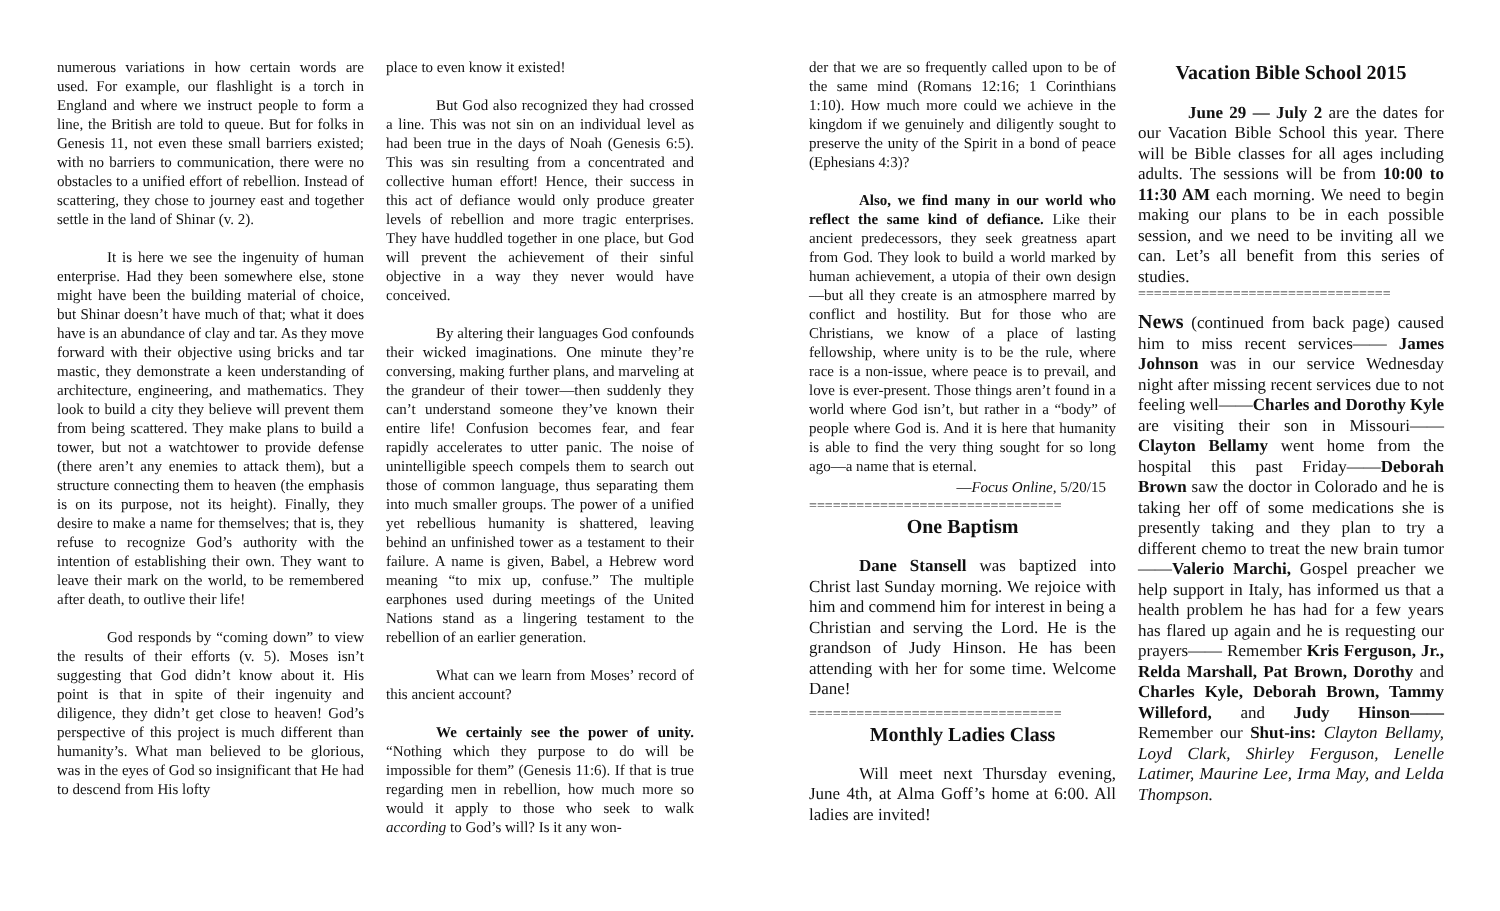numerous variations in how certain words are used. For example, our flashlight is a torch in England and where we instruct people to form a line, the British are told to queue. But for folks in Genesis 11, not even these small barriers existed; with no barriers to communication, there were no obstacles to a unified effort of rebellion. Instead of scattering, they chose to journey east and together settle in the land of Shinar (v. 2).
It is here we see the ingenuity of human enterprise. Had they been somewhere else, stone might have been the building material of choice, but Shinar doesn’t have much of that; what it does have is an abundance of clay and tar. As they move forward with their objective using bricks and tar mastic, they demonstrate a keen understanding of architecture, engineering, and mathematics. They look to build a city they believe will prevent them from being scattered. They make plans to build a tower, but not a watchtower to provide defense (there aren’t any enemies to attack them), but a structure connecting them to heaven (the emphasis is on its purpose, not its height). Finally, they desire to make a name for themselves; that is, they refuse to recognize God’s authority with the intention of establishing their own. They want to leave their mark on the world, to be remembered after death, to outlive their life!
God responds by “coming down” to view the results of their efforts (v. 5). Moses isn’t suggesting that God didn’t know about it. His point is that in spite of their ingenuity and diligence, they didn’t get close to heaven! God’s perspective of this project is much different than humanity’s. What man believed to be glorious, was in the eyes of God so insignificant that He had to descend from His lofty
place to even know it existed!
But God also recognized they had crossed a line. This was not sin on an individual level as had been true in the days of Noah (Genesis 6:5). This was sin resulting from a concentrated and collective human effort! Hence, their success in this act of defiance would only produce greater levels of rebellion and more tragic enterprises. They have huddled together in one place, but God will prevent the achievement of their sinful objective in a way they never would have conceived.
By altering their languages God confounds their wicked imaginations. One minute they’re conversing, making further plans, and marveling at the grandeur of their tower—then suddenly they can’t understand someone they’ve known their entire life! Confusion becomes fear, and fear rapidly accelerates to utter panic. The noise of unintelligible speech compels them to search out those of common language, thus separating them into much smaller groups. The power of a unified yet rebellious humanity is shattered, leaving behind an unfinished tower as a testament to their failure. A name is given, Babel, a Hebrew word meaning “to mix up, confuse.” The multiple earphones used during meetings of the United Nations stand as a lingering testament to the rebellion of an earlier generation.
What can we learn from Moses’ record of this ancient account?
We certainly see the power of unity. “Nothing which they purpose to do will be impossible for them” (Genesis 11:6). If that is true regarding men in rebellion, how much more so would it apply to those who seek to walk according to God’s will? Is it any won-
der that we are so frequently called upon to be of the same mind (Romans 12:16; 1 Corinthians 1:10). How much more could we achieve in the kingdom if we genuinely and diligently sought to preserve the unity of the Spirit in a bond of peace (Ephesians 4:3)?
Also, we find many in our world who reflect the same kind of defiance. Like their ancient predecessors, they seek greatness apart from God. They look to build a world marked by human achievement, a utopia of their own design—but all they create is an atmosphere marred by conflict and hostility. But for those who are Christians, we know of a place of lasting fellowship, where unity is to be the rule, where race is a non-issue, where peace is to prevail, and love is ever-present. Those things aren’t found in a world where God isn’t, but rather in a “body” of people where God is. And it is here that humanity is able to find the very thing sought for so long ago—a name that is eternal.
—Focus Online, 5/20/15
================================
One Baptism
Dane Stansell was baptized into Christ last Sunday morning. We rejoice with him and commend him for interest in being a Christian and serving the Lord. He is the grandson of Judy Hinson. He has been attending with her for some time. Welcome Dane!
================================
Monthly Ladies Class
Will meet next Thursday evening, June 4th, at Alma Goff’s home at 6:00. All ladies are invited!
Vacation Bible School 2015
June 29 — July 2 are the dates for our Vacation Bible School this year. There will be Bible classes for all ages including adults. The sessions will be from 10:00 to 11:30 AM each morning. We need to begin making our plans to be in each possible session, and we need to be inviting all we can. Let’s all benefit from this series of studies.
================================
News (continued from back page) caused him to miss recent services—— James Johnson was in our service Wednesday night after missing recent services due to not feeling well——Charles and Dorothy Kyle are visiting their son in Missouri——Clayton Bellamy went home from the hospital this past Friday——Deborah Brown saw the doctor in Colorado and he is taking her off of some medications she is presently taking and they plan to try a different chemo to treat the new brain tumor——Valerio Marchi, Gospel preacher we help support in Italy, has informed us that a health problem he has had for a few years has flared up again and he is requesting our prayers—— Remember Kris Ferguson, Jr., Relda Marshall, Pat Brown, Dorothy and Charles Kyle, Deborah Brown, Tammy Willeford, and Judy Hinson—— Remember our Shut-ins: Clayton Bellamy, Loyd Clark, Shirley Ferguson, Lenelle Latimer, Maurine Lee, Irma May, and Lelda Thompson.